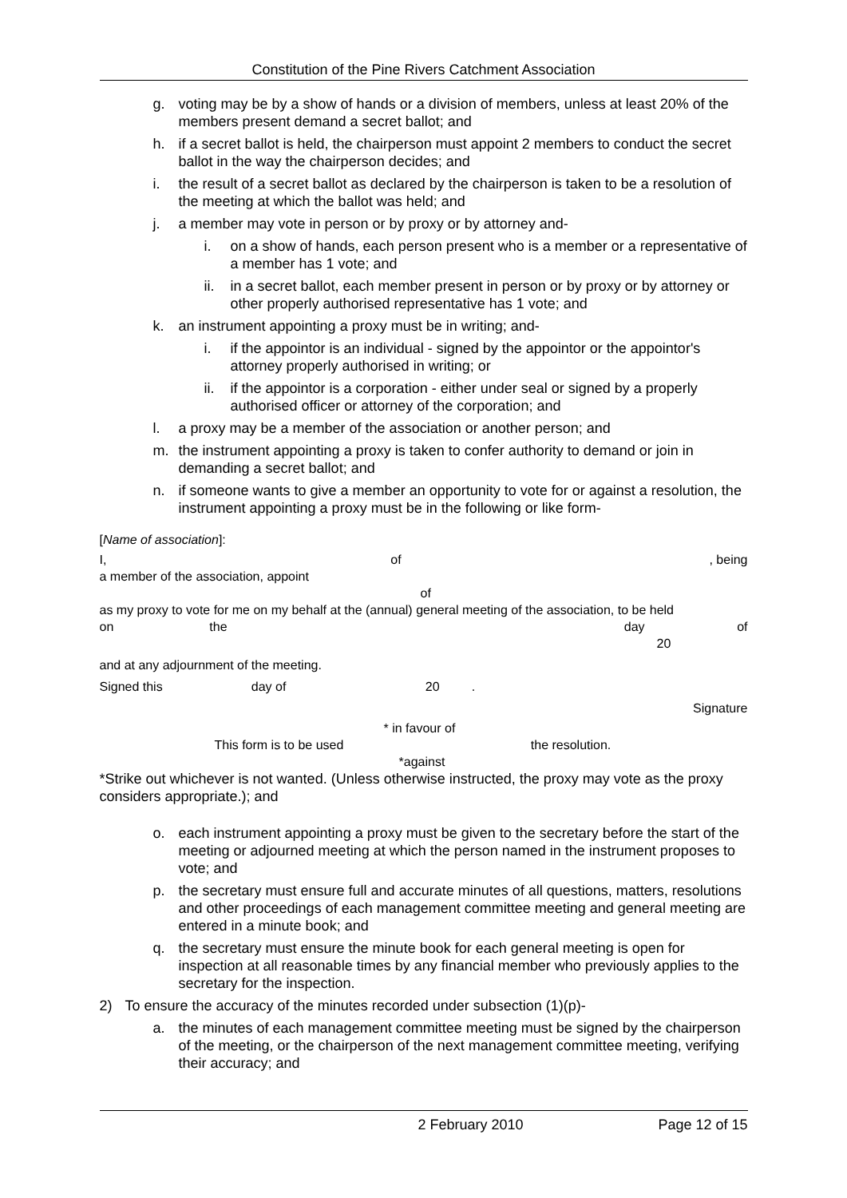Constitution of the Pine Rivers Catchment Association
g. voting may be by a show of hands or a division of members, unless at least 20% of the members present demand a secret ballot; and
h. if a secret ballot is held, the chairperson must appoint 2 members to conduct the secret ballot in the way the chairperson decides; and
i. the result of a secret ballot as declared by the chairperson is taken to be a resolution of the meeting at which the ballot was held; and
j. a member may vote in person or by proxy or by attorney and-
i. on a show of hands, each person present who is a member or a representative of a member has 1 vote; and
ii. in a secret ballot, each member present in person or by proxy or by attorney or other properly authorised representative has 1 vote; and
k. an instrument appointing a proxy must be in writing; and-
i. if the appointor is an individual - signed by the appointor or the appointor's attorney properly authorised in writing; or
ii. if the appointor is a corporation - either under seal or signed by a properly authorised officer or attorney of the corporation; and
l. a proxy may be a member of the association or another person; and
m. the instrument appointing a proxy is taken to confer authority to demand or join in demanding a secret ballot; and
n. if someone wants to give a member an opportunity to vote for or against a resolution, the instrument appointing a proxy must be in the following or like form-
[Name of association]:
I, of, being
a member of the association, appoint
of
as my proxy to vote for me on my behalf at the (annual) general meeting of the association, to be held
on the day of
20
and at any adjournment of the meeting.
Signed this day of 20 .
Signature
* in favour of
This form is to be used the resolution.
*against
*Strike out whichever is not wanted. (Unless otherwise instructed, the proxy may vote as the proxy considers appropriate.); and
o. each instrument appointing a proxy must be given to the secretary before the start of the meeting or adjourned meeting at which the person named in the instrument proposes to vote; and
p. the secretary must ensure full and accurate minutes of all questions, matters, resolutions and other proceedings of each management committee meeting and general meeting are entered in a minute book; and
q. the secretary must ensure the minute book for each general meeting is open for inspection at all reasonable times by any financial member who previously applies to the secretary for the inspection.
2) To ensure the accuracy of the minutes recorded under subsection (1)(p)-
a. the minutes of each management committee meeting must be signed by the chairperson of the meeting, or the chairperson of the next management committee meeting, verifying their accuracy; and
2 February 2010 Page 12 of 15